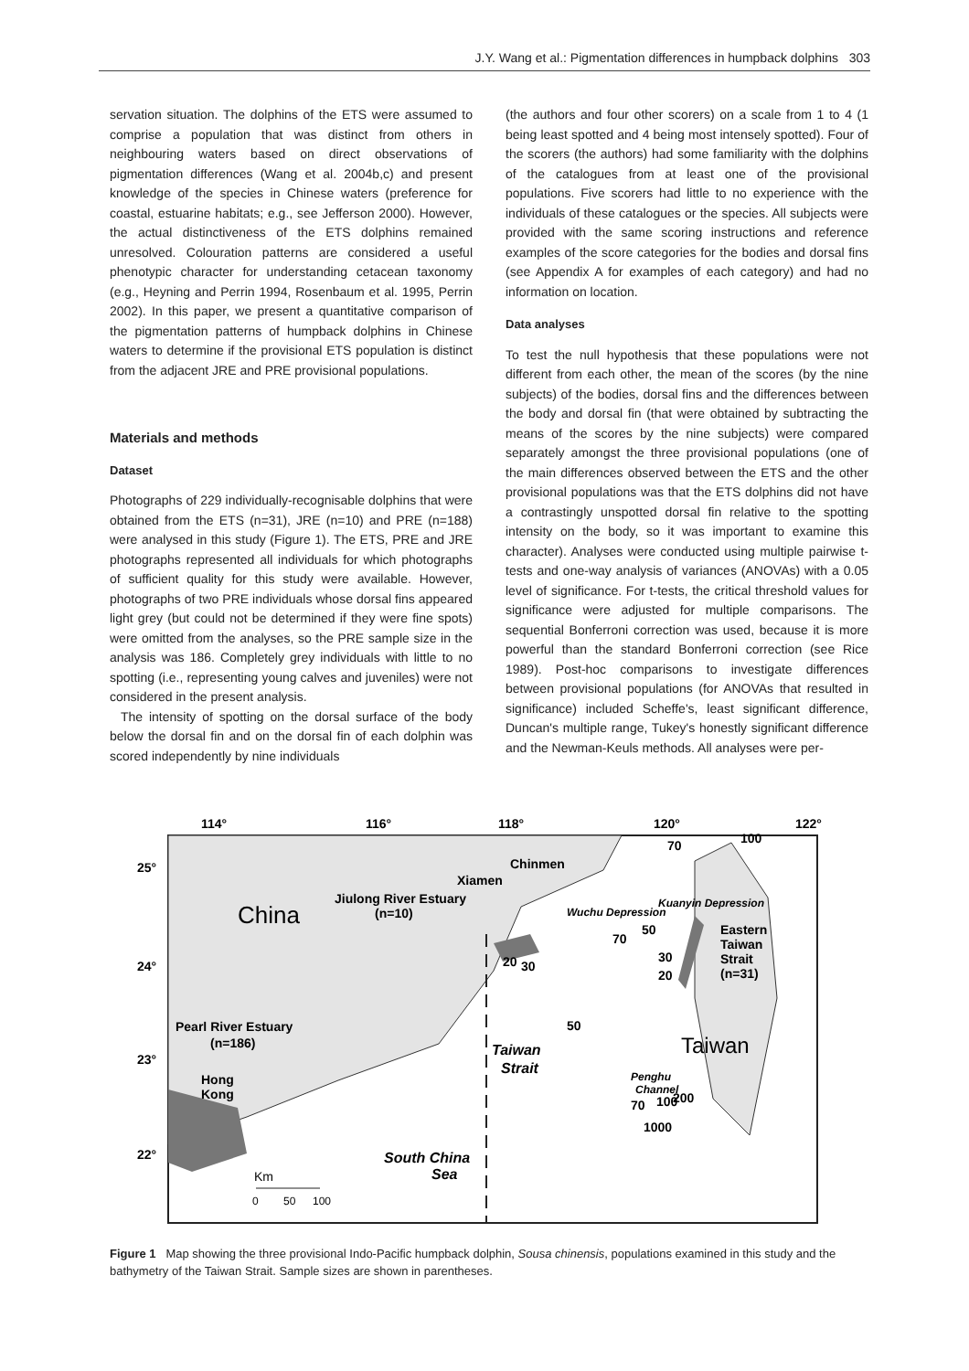J.Y. Wang et al.: Pigmentation differences in humpback dolphins 303
servation situation. The dolphins of the ETS were assumed to comprise a population that was distinct from others in neighbouring waters based on direct observations of pigmentation differences (Wang et al. 2004b,c) and present knowledge of the species in Chinese waters (preference for coastal, estuarine habitats; e.g., see Jefferson 2000). However, the actual distinctiveness of the ETS dolphins remained unresolved. Colouration patterns are considered a useful phenotypic character for understanding cetacean taxonomy (e.g., Heyning and Perrin 1994, Rosenbaum et al. 1995, Perrin 2002). In this paper, we present a quantitative comparison of the pigmentation patterns of humpback dolphins in Chinese waters to determine if the provisional ETS population is distinct from the adjacent JRE and PRE provisional populations.
Materials and methods
Dataset
Photographs of 229 individually-recognisable dolphins that were obtained from the ETS (n=31), JRE (n=10) and PRE (n=188) were analysed in this study (Figure 1). The ETS, PRE and JRE photographs represented all individuals for which photographs of sufficient quality for this study were available. However, photographs of two PRE individuals whose dorsal fins appeared light grey (but could not be determined if they were fine spots) were omitted from the analyses, so the PRE sample size in the analysis was 186. Completely grey individuals with little to no spotting (i.e., representing young calves and juveniles) were not considered in the present analysis.
The intensity of spotting on the dorsal surface of the body below the dorsal fin and on the dorsal fin of each dolphin was scored independently by nine individuals
(the authors and four other scorers) on a scale from 1 to 4 (1 being least spotted and 4 being most intensely spotted). Four of the scorers (the authors) had some familiarity with the dolphins of the catalogues from at least one of the provisional populations. Five scorers had little to no experience with the individuals of these catalogues or the species. All subjects were provided with the same scoring instructions and reference examples of the score categories for the bodies and dorsal fins (see Appendix A for examples of each category) and had no information on location.
Data analyses
To test the null hypothesis that these populations were not different from each other, the mean of the scores (by the nine subjects) of the bodies, dorsal fins and the differences between the body and dorsal fin (that were obtained by subtracting the means of the scores by the nine subjects) were compared separately amongst the three provisional populations (one of the main differences observed between the ETS and the other provisional populations was that the ETS dolphins did not have a contrastingly unspotted dorsal fin relative to the spotting intensity on the body, so it was important to examine this character). Analyses were conducted using multiple pairwise t-tests and one-way analysis of variances (ANOVAs) with a 0.05 level of significance. For t-tests, the critical threshold values for significance were adjusted for multiple comparisons. The sequential Bonferroni correction was used, because it is more powerful than the standard Bonferroni correction (see Rice 1989). Post-hoc comparisons to investigate differences between provisional populations (for ANOVAs that resulted in significance) included Scheffe's, least significant difference, Duncan's multiple range, Tukey's honestly significant difference and the Newman-Keuls methods. All analyses were per-
114°
116°
118°
120°
122°
25°
24°
23°
22°
China
Taiwan
Chinmen
Xiamen
Jiulong River Estuary
(n=10)
Pearl River Estuary
(n=186)
Hong
Kong
Eastern
Taiwan
Strait
(n=31)
Taiwan
Strait
South China
Sea
Penghu
Channel
Wuchu Depression
Kuanyin Depression
70
100
50
70
20
30
50
30
20
70
100
200
1000
Km
0
50
100
Figure 1 Map showing the three provisional Indo-Pacific humpback dolphin, Sousa chinensis, populations examined in this study and the bathymetry of the Taiwan Strait. Sample sizes are shown in parentheses.